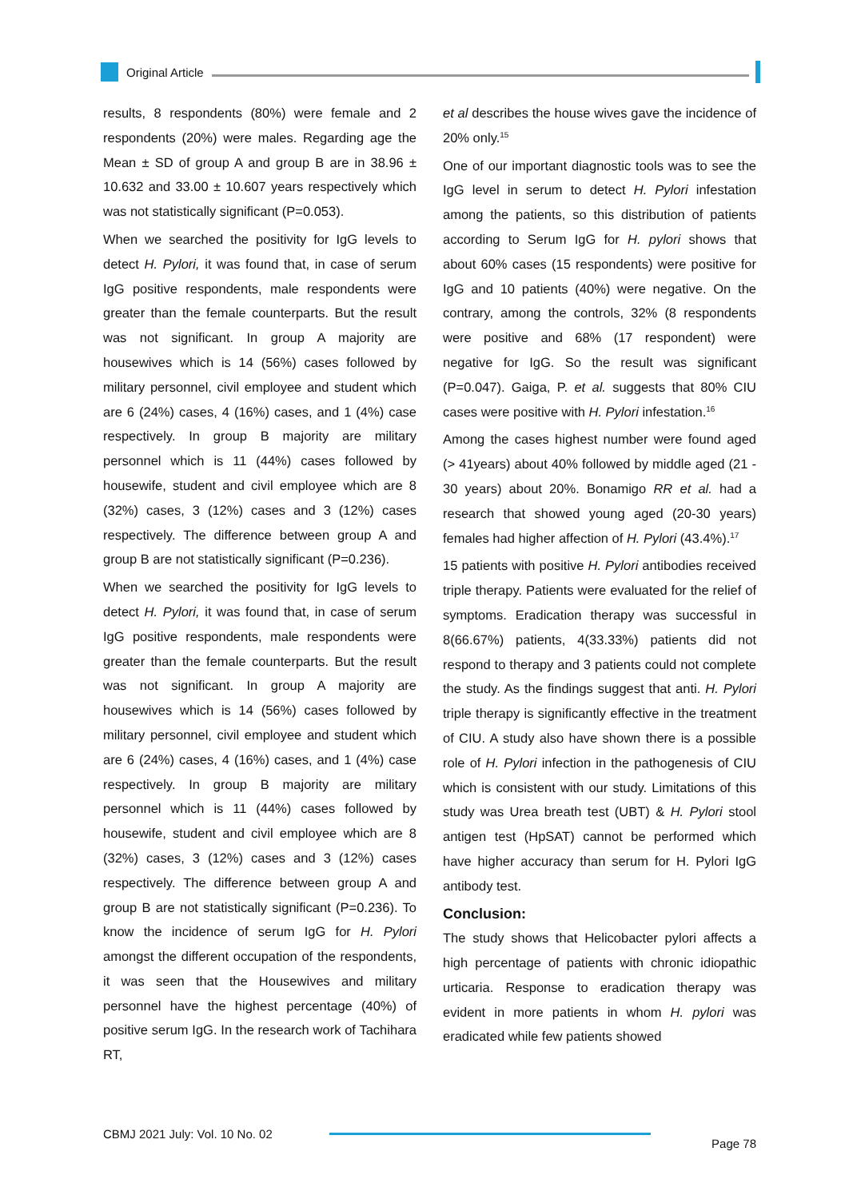Original Article
results, 8 respondents (80%) were female and 2 respondents (20%) were males. Regarding age the Mean ± SD of group A and group B are in 38.96 ± 10.632 and 33.00 ± 10.607 years respectively which was not statistically significant (P=0.053).
When we searched the positivity for IgG levels to detect H. Pylori, it was found that, in case of serum IgG positive respondents, male respondents were greater than the female counterparts. But the result was not significant. In group A majority are housewives which is 14 (56%) cases followed by military personnel, civil employee and student which are 6 (24%) cases, 4 (16%) cases, and 1 (4%) case respectively. In group B majority are military personnel which is 11 (44%) cases followed by housewife, student and civil employee which are 8 (32%) cases, 3 (12%) cases and 3 (12%) cases respectively. The difference between group A and group B are not statistically significant (P=0.236).
When we searched the positivity for IgG levels to detect H. Pylori, it was found that, in case of serum IgG positive respondents, male respondents were greater than the female counterparts. But the result was not significant. In group A majority are housewives which is 14 (56%) cases followed by military personnel, civil employee and student which are 6 (24%) cases, 4 (16%) cases, and 1 (4%) case respectively. In group B majority are military personnel which is 11 (44%) cases followed by housewife, student and civil employee which are 8 (32%) cases, 3 (12%) cases and 3 (12%) cases respectively. The difference between group A and group B are not statistically significant (P=0.236). To know the incidence of serum IgG for H. Pylori amongst the different occupation of the respondents, it was seen that the Housewives and military personnel have the highest percentage (40%) of positive serum IgG. In the research work of Tachihara RT,
et al describes the house wives gave the incidence of 20% only.<sup>15</sup>
One of our important diagnostic tools was to see the IgG level in serum to detect H. Pylori infestation among the patients, so this distribution of patients according to Serum IgG for H. pylori shows that about 60% cases (15 respondents) were positive for IgG and 10 patients (40%) were negative. On the contrary, among the controls, 32% (8 respondents were positive and 68% (17 respondent) were negative for IgG. So the result was significant (P=0.047). Gaiga, P. et al. suggests that 80% CIU cases were positive with H. Pylori infestation.<sup>16</sup>
Among the cases highest number were found aged (> 41years) about 40% followed by middle aged (21 - 30 years) about 20%. Bonamigo RR et al. had a research that showed young aged (20-30 years) females had higher affection of H. Pylori (43.4%).<sup>17</sup>
15 patients with positive H. Pylori antibodies received triple therapy. Patients were evaluated for the relief of symptoms. Eradication therapy was successful in 8(66.67%) patients, 4(33.33%) patients did not respond to therapy and 3 patients could not complete the study. As the findings suggest that anti. H. Pylori triple therapy is significantly effective in the treatment of CIU. A study also have shown there is a possible role of H. Pylori infection in the pathogenesis of CIU which is consistent with our study. Limitations of this study was Urea breath test (UBT) & H. Pylori stool antigen test (HpSAT) cannot be performed which have higher accuracy than serum for H. Pylori IgG antibody test.
Conclusion:
The study shows that Helicobacter pylori affects a high percentage of patients with chronic idiopathic urticaria. Response to eradication therapy was evident in more patients in whom H. pylori was eradicated while few patients showed
CBMJ 2021 July: Vol. 10 No. 02 Page 78